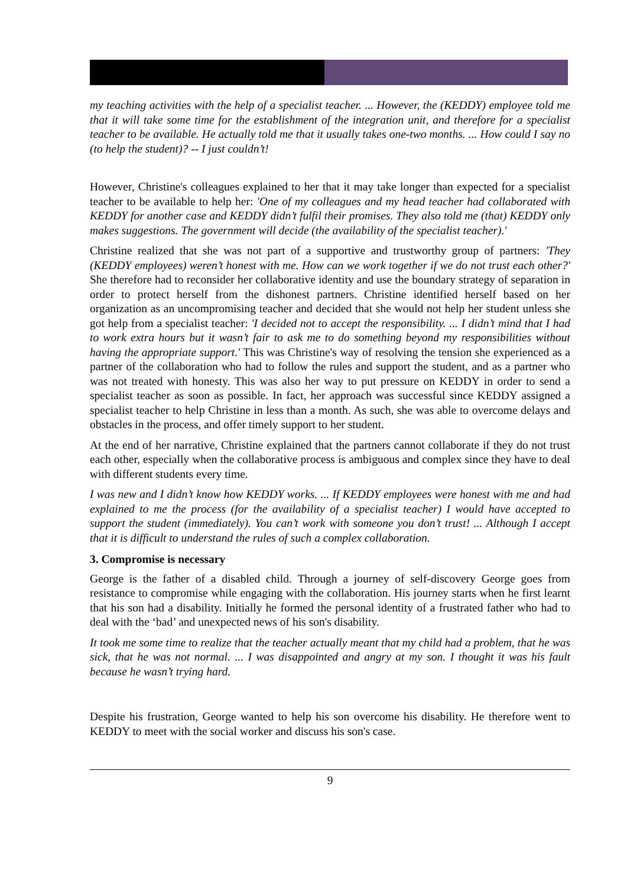my teaching activities with the help of a specialist teacher. ... However, the (KEDDY) employee told me that it will take some time for the establishment of the integration unit, and therefore for a specialist teacher to be available. He actually told me that it usually takes one-two months. ... How could I say no (to help the student)? -- I just couldn’t!
However, Christine's colleagues explained to her that it may take longer than expected for a specialist teacher to be available to help her: 'One of my colleagues and my head teacher had collaborated with KEDDY for another case and KEDDY didn’t fulfil their promises. They also told me (that) KEDDY only makes suggestions. The government will decide (the availability of the specialist teacher).'
Christine realized that she was not part of a supportive and trustworthy group of partners: 'They (KEDDY employees) weren’t honest with me. How can we work together if we do not trust each other?' She therefore had to reconsider her collaborative identity and use the boundary strategy of separation in order to protect herself from the dishonest partners. Christine identified herself based on her organization as an uncompromising teacher and decided that she would not help her student unless she got help from a specialist teacher: 'I decided not to accept the responsibility. ... I didn’t mind that I had to work extra hours but it wasn’t fair to ask me to do something beyond my responsibilities without having the appropriate support.' This was Christine's way of resolving the tension she experienced as a partner of the collaboration who had to follow the rules and support the student, and as a partner who was not treated with honesty. This was also her way to put pressure on KEDDY in order to send a specialist teacher as soon as possible. In fact, her approach was successful since KEDDY assigned a specialist teacher to help Christine in less than a month. As such, she was able to overcome delays and obstacles in the process, and offer timely support to her student.
At the end of her narrative, Christine explained that the partners cannot collaborate if they do not trust each other, especially when the collaborative process is ambiguous and complex since they have to deal with different students every time.
I was new and I didn’t know how KEDDY works. ... If KEDDY employees were honest with me and had explained to me the process (for the availability of a specialist teacher) I would have accepted to support the student (immediately). You can’t work with someone you don’t trust! ... Although I accept that it is difficult to understand the rules of such a complex collaboration.
3. Compromise is necessary
George is the father of a disabled child. Through a journey of self-discovery George goes from resistance to compromise while engaging with the collaboration. His journey starts when he first learnt that his son had a disability. Initially he formed the personal identity of a frustrated father who had to deal with the ‘bad’ and unexpected news of his son's disability.
It took me some time to realize that the teacher actually meant that my child had a problem, that he was sick, that he was not normal. ... I was disappointed and angry at my son. I thought it was his fault because he wasn’t trying hard.
Despite his frustration, George wanted to help his son overcome his disability. He therefore went to KEDDY to meet with the social worker and discuss his son's case.
9